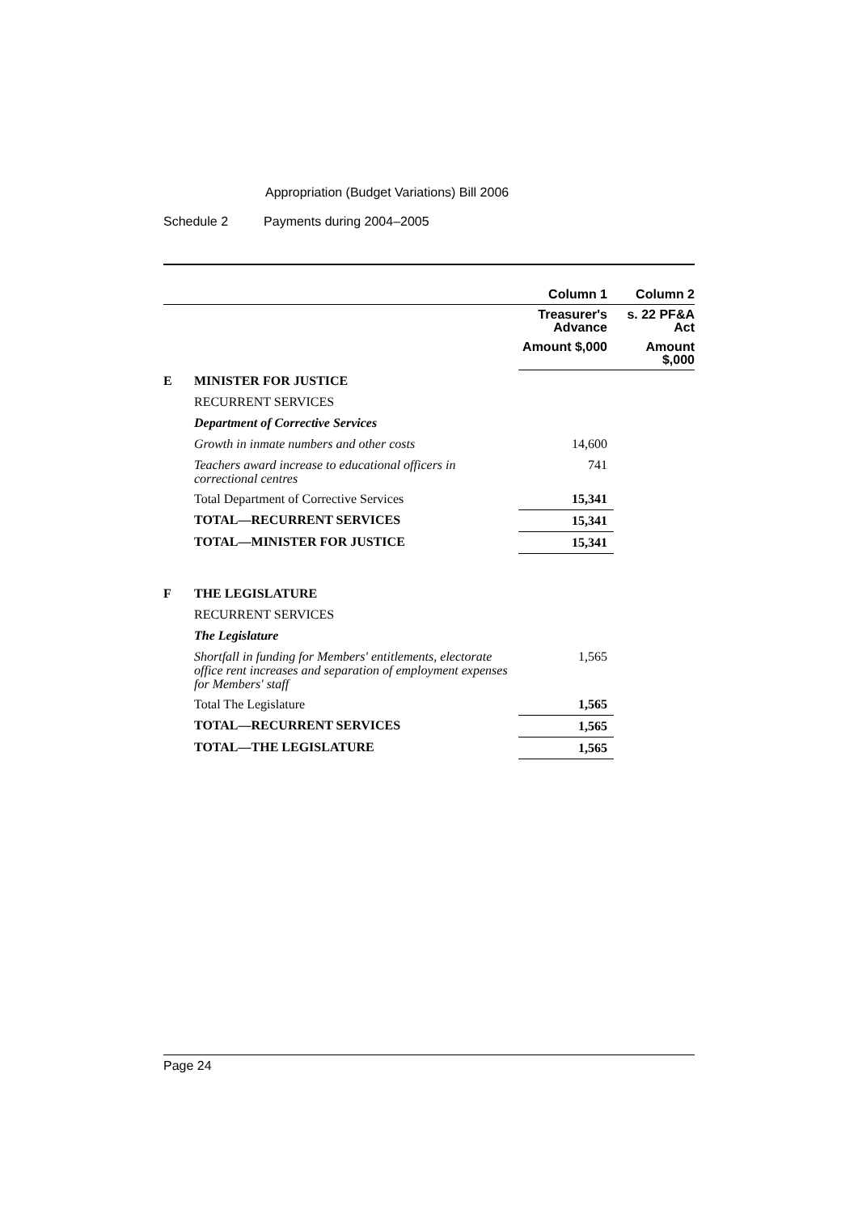Appropriation (Budget Variations) Bill 2006
Schedule 2 Payments during 2004–2005
| | | Column 1 | Column 2 |
| --- | --- | --- | --- |
| | | Treasurer's Advance | s. 22 PF&A Act |
| | | Amount $,000 | Amount $,000 |
| E | MINISTER FOR JUSTICE | | |
| | RECURRENT SERVICES | | |
| | Department of Corrective Services | | |
| | Growth in inmate numbers and other costs | 14,600 | |
| | Teachers award increase to educational officers in correctional centres | 741 | |
| | Total Department of Corrective Services | 15,341 | |
| | TOTAL—RECURRENT SERVICES | 15,341 | |
| | TOTAL—MINISTER FOR JUSTICE | 15,341 | |
| F | THE LEGISLATURE | | |
| | RECURRENT SERVICES | | |
| | The Legislature | | |
| | Shortfall in funding for Members' entitlements, electorate office rent increases and separation of employment expenses for Members' staff | 1,565 | |
| | Total The Legislature | 1,565 | |
| | TOTAL—RECURRENT SERVICES | 1,565 | |
| | TOTAL—THE LEGISLATURE | 1,565 | |
Page 24